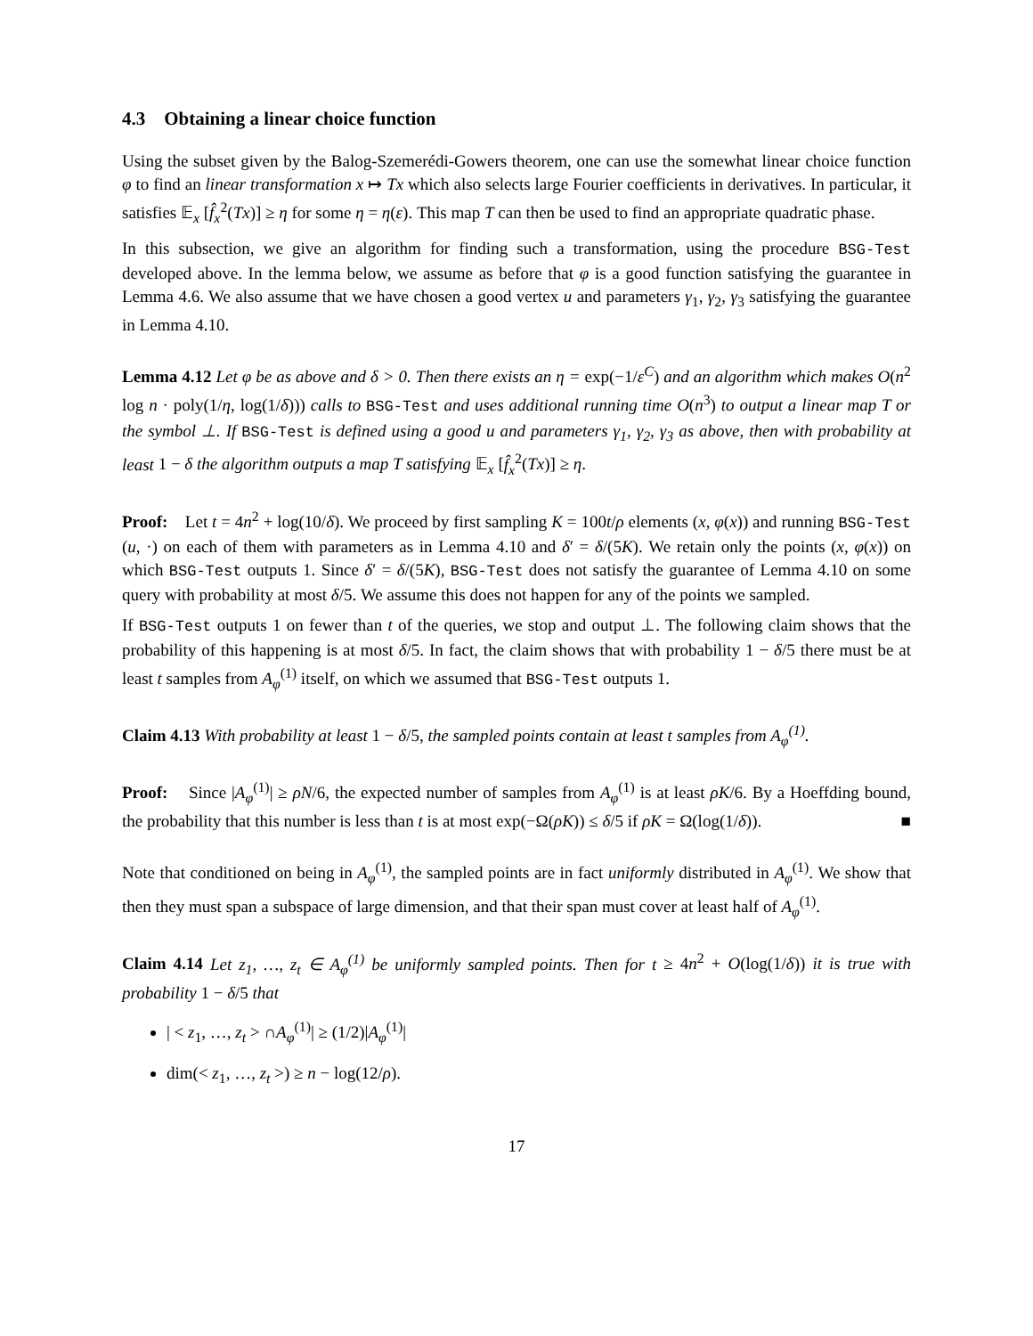4.3 Obtaining a linear choice function
Using the subset given by the Balog-Szemerédi-Gowers theorem, one can use the somewhat linear choice function φ to find an linear transformation x ↦ Tx which also selects large Fourier coefficients in derivatives. In particular, it satisfies 𝔼<sub>x</sub> [f̂<sub>x</sub><sup>2</sup>(Tx)] ≥ η for some η = η(ε). This map T can then be used to find an appropriate quadratic phase.
In this subsection, we give an algorithm for finding such a transformation, using the procedure BSG-Test developed above. In the lemma below, we assume as before that φ is a good function satisfying the guarantee in Lemma 4.6. We also assume that we have chosen a good vertex u and parameters γ<sub>1</sub>, γ<sub>2</sub>, γ<sub>3</sub> satisfying the guarantee in Lemma 4.10.
Lemma 4.12 Let φ be as above and δ > 0. Then there exists an η = exp(−1/ε<sup>C</sup>) and an algorithm which makes O(n<sup>2</sup> log n · poly(1/η, log(1/δ))) calls to BSG-Test and uses additional running time O(n<sup>3</sup>) to output a linear map T or the symbol ⊥. If BSG-Test is defined using a good u and parameters γ<sub>1</sub>, γ<sub>2</sub>, γ<sub>3</sub> as above, then with probability at least 1 − δ the algorithm outputs a map T satisfying 𝔼<sub>x</sub> [f̂<sub>x</sub><sup>2</sup>(Tx)] ≥ η.
Proof: Let t = 4n<sup>2</sup> + log(10/δ). We proceed by first sampling K = 100t/ρ elements (x, φ(x)) and running BSG-Test (u, ·) on each of them with parameters as in Lemma 4.10 and δ′ = δ/(5K). We retain only the points (x, φ(x)) on which BSG-Test outputs 1. Since δ′ = δ/(5K), BSG-Test does not satisfy the guarantee of Lemma 4.10 on some query with probability at most δ/5. We assume this does not happen for any of the points we sampled.
If BSG-Test outputs 1 on fewer than t of the queries, we stop and output ⊥. The following claim shows that the probability of this happening is at most δ/5. In fact, the claim shows that with probability 1 − δ/5 there must be at least t samples from A<sub>φ</sub><sup>(1)</sup> itself, on which we assumed that BSG-Test outputs 1.
Claim 4.13 With probability at least 1 − δ/5, the sampled points contain at least t samples from A<sub>φ</sub><sup>(1)</sup>.
Proof: Since |A<sub>φ</sub><sup>(1)</sup>| ≥ ρN/6, the expected number of samples from A<sub>φ</sub><sup>(1)</sup> is at least ρK/6. By a Hoeffding bound, the probability that this number is less than t is at most exp(−Ω(ρK)) ≤ δ/5 if ρK = Ω(log(1/δ)). ■
Note that conditioned on being in A<sub>φ</sub><sup>(1)</sup>, the sampled points are in fact uniformly distributed in A<sub>φ</sub><sup>(1)</sup>. We show that then they must span a subspace of large dimension, and that their span must cover at least half of A<sub>φ</sub><sup>(1)</sup>.
Claim 4.14 Let z<sub>1</sub>, …, z<sub>t</sub> ∈ A<sub>φ</sub><sup>(1)</sup> be uniformly sampled points. Then for t ≥ 4n<sup>2</sup> + O(log(1/δ)) it is true with probability 1 − δ/5 that
| < z<sub>1</sub>, …, z<sub>t</sub> > ∩A<sub>φ</sub><sup>(1)</sup>| ≥ (1/2)|A<sub>φ</sub><sup>(1)</sup>|
dim(< z<sub>1</sub>, …, z<sub>t</sub> >) ≥ n − log(12/ρ).
17